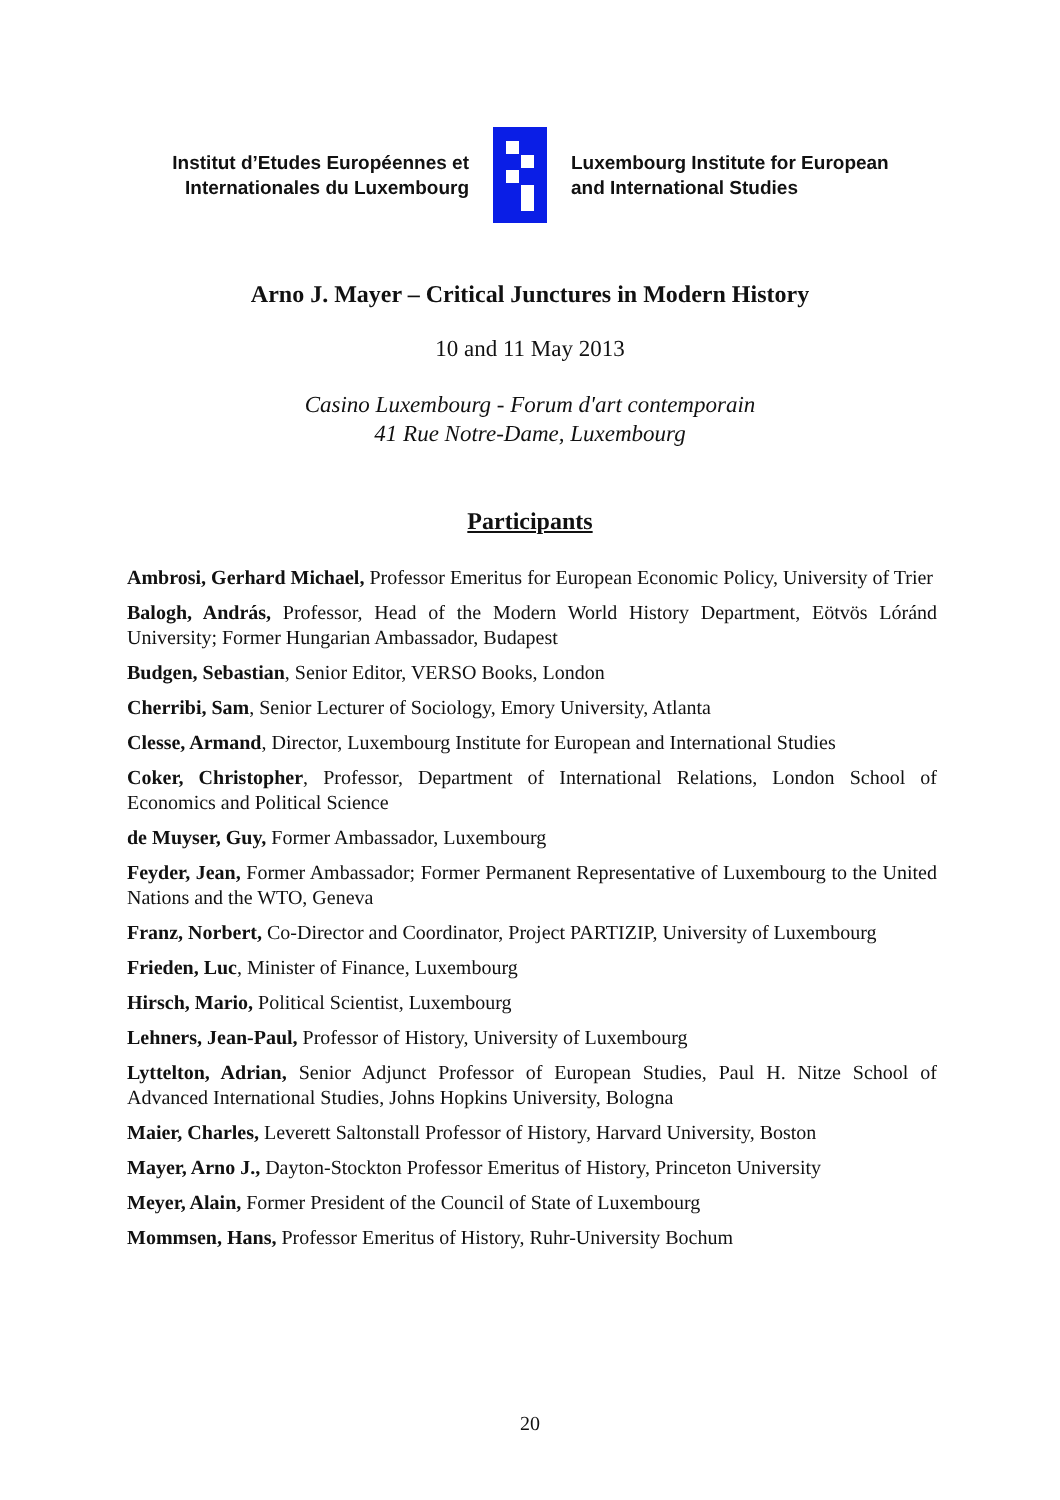Institut d’Etudes Européennes et
Internationales du Luxembourg
Luxembourg Institute for European
and International Studies
Arno J. Mayer – Critical Junctures in Modern History
10 and 11 May 2013
Casino Luxembourg - Forum d'art contemporain
41 Rue Notre-Dame, Luxembourg
Participants
Ambrosi, Gerhard Michael, Professor Emeritus for European Economic Policy, University of Trier
Balogh, András, Professor, Head of the Modern World History Department, Eötvös Lóránd University; Former Hungarian Ambassador, Budapest
Budgen, Sebastian, Senior Editor, VERSO Books, London
Cherribi, Sam, Senior Lecturer of Sociology, Emory University, Atlanta
Clesse, Armand, Director, Luxembourg Institute for European and International Studies
Coker, Christopher, Professor, Department of International Relations, London School of Economics and Political Science
de Muyser, Guy, Former Ambassador, Luxembourg
Feyder, Jean, Former Ambassador; Former Permanent Representative of Luxembourg to the United Nations and the WTO, Geneva
Franz, Norbert, Co-Director and Coordinator, Project PARTIZIP, University of Luxembourg
Frieden, Luc, Minister of Finance, Luxembourg
Hirsch, Mario, Political Scientist, Luxembourg
Lehners, Jean-Paul, Professor of History, University of Luxembourg
Lyttelton, Adrian, Senior Adjunct Professor of European Studies, Paul H. Nitze School of Advanced International Studies, Johns Hopkins University, Bologna
Maier, Charles, Leverett Saltonstall Professor of History, Harvard University, Boston
Mayer, Arno J., Dayton-Stockton Professor Emeritus of History, Princeton University
Meyer, Alain, Former President of the Council of State of Luxembourg
Mommsen, Hans, Professor Emeritus of History, Ruhr-University Bochum
20